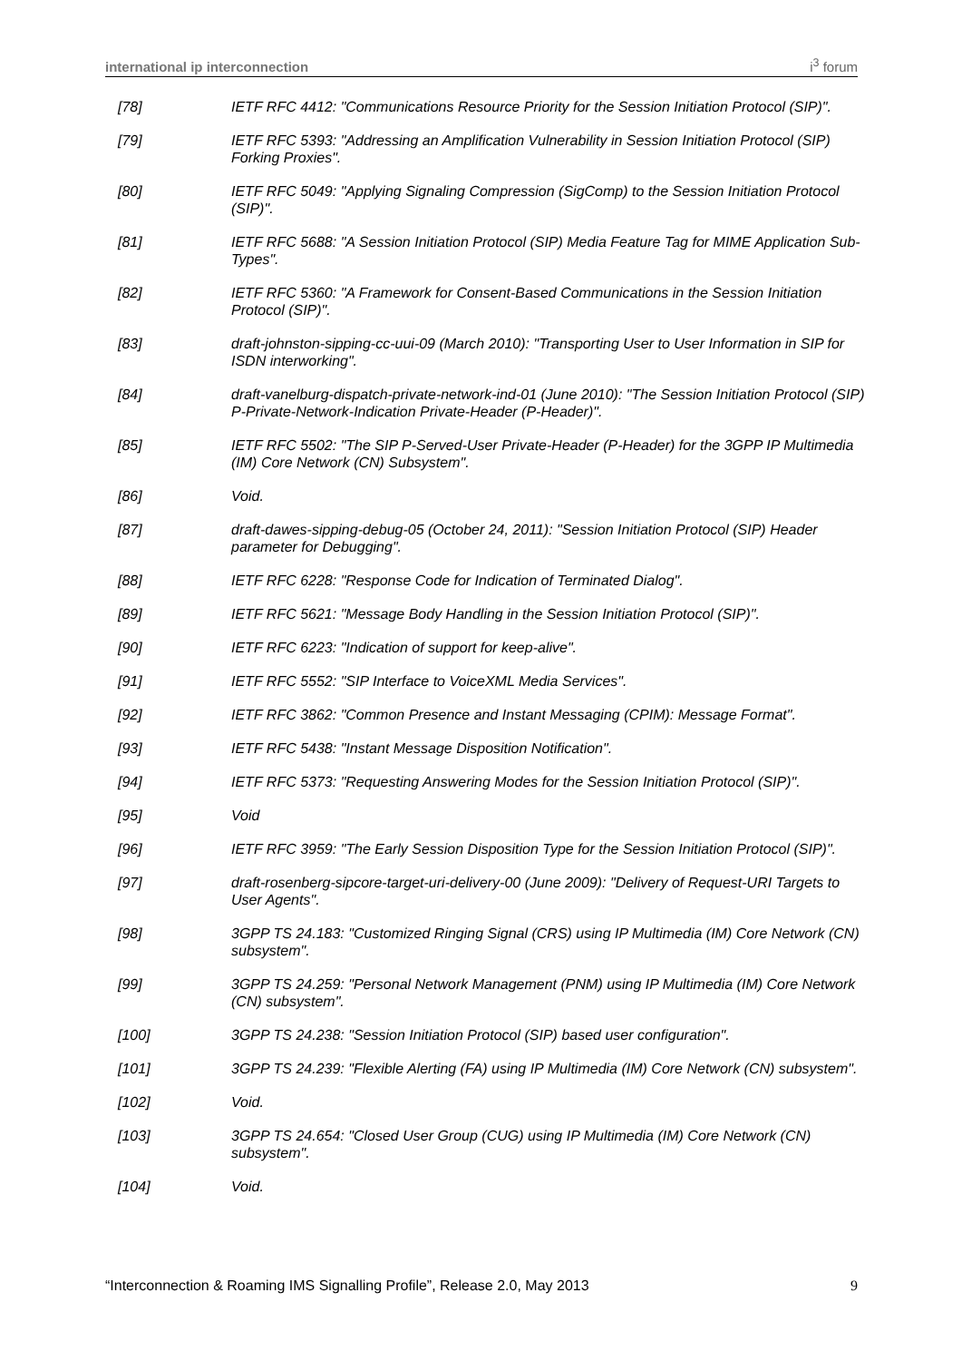international ip interconnection i<sup>3</sup> forum
[78] IETF RFC 4412: "Communications Resource Priority for the Session Initiation Protocol (SIP)".
[79] IETF RFC 5393: "Addressing an Amplification Vulnerability in Session Initiation Protocol (SIP) Forking Proxies".
[80] IETF RFC 5049: "Applying Signaling Compression (SigComp) to the Session Initiation Protocol (SIP)".
[81] IETF RFC 5688: "A Session Initiation Protocol (SIP) Media Feature Tag for MIME Application Sub-Types".
[82] IETF RFC 5360: "A Framework for Consent-Based Communications in the Session Initiation Protocol (SIP)".
[83] draft-johnston-sipping-cc-uui-09 (March 2010): "Transporting User to User Information in SIP for ISDN interworking".
[84] draft-vanelburg-dispatch-private-network-ind-01 (June 2010): "The Session Initiation Protocol (SIP) P-Private-Network-Indication Private-Header (P-Header)".
[85] IETF RFC 5502: "The SIP P-Served-User Private-Header (P-Header) for the 3GPP IP Multimedia (IM) Core Network (CN) Subsystem".
[86] Void.
[87] draft-dawes-sipping-debug-05 (October 24, 2011): "Session Initiation Protocol (SIP) Header parameter for Debugging".
[88] IETF RFC 6228: "Response Code for Indication of Terminated Dialog".
[89] IETF RFC 5621: "Message Body Handling in the Session Initiation Protocol (SIP)".
[90] IETF RFC 6223: "Indication of support for keep-alive".
[91] IETF RFC 5552: "SIP Interface to VoiceXML Media Services".
[92] IETF RFC 3862: "Common Presence and Instant Messaging (CPIM): Message Format".
[93] IETF RFC 5438: "Instant Message Disposition Notification".
[94] IETF RFC 5373: "Requesting Answering Modes for the Session Initiation Protocol (SIP)".
[95] Void
[96] IETF RFC 3959: "The Early Session Disposition Type for the Session Initiation Protocol (SIP)".
[97] draft-rosenberg-sipcore-target-uri-delivery-00 (June 2009): "Delivery of Request-URI Targets to User Agents".
[98] 3GPP TS 24.183: "Customized Ringing Signal (CRS) using IP Multimedia (IM) Core Network (CN) subsystem".
[99] 3GPP TS 24.259: "Personal Network Management (PNM) using IP Multimedia (IM) Core Network (CN) subsystem".
[100] 3GPP TS 24.238: "Session Initiation Protocol (SIP) based user configuration".
[101] 3GPP TS 24.239: "Flexible Alerting (FA) using IP Multimedia (IM) Core Network (CN) subsystem".
[102] Void.
[103] 3GPP TS 24.654: "Closed User Group (CUG) using IP Multimedia (IM) Core Network (CN) subsystem".
[104] Void.
“Interconnection & Roaming IMS Signalling Profile”, Release 2.0, May 2013 9